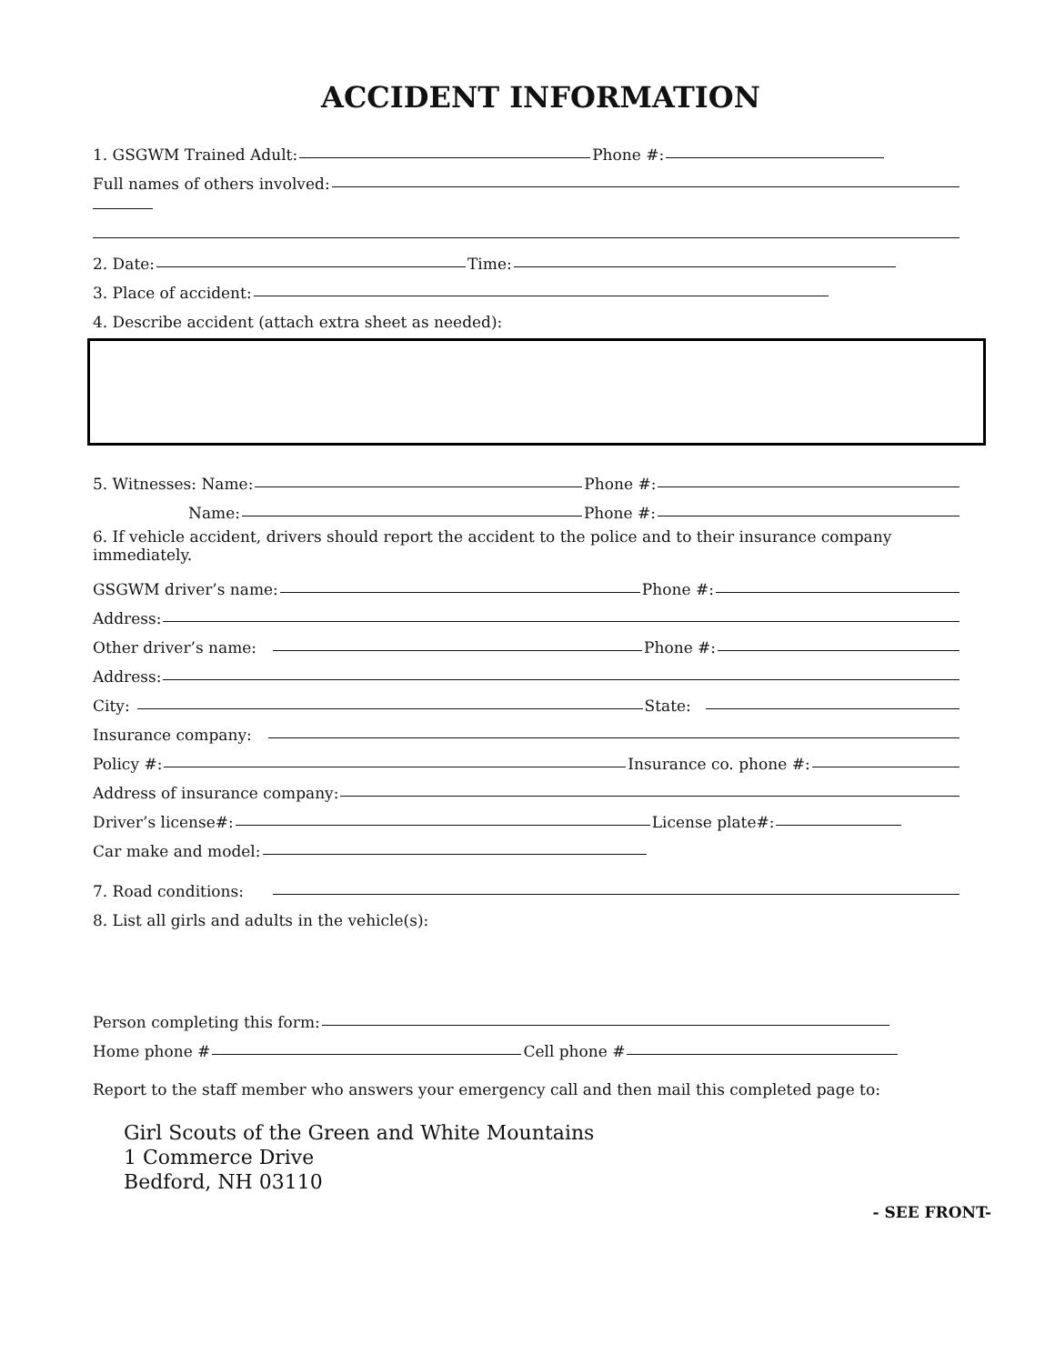ACCIDENT INFORMATION
1. GSGWM Trained Adult: Phone #:
Full names of others involved:
2. Date: Time:
3. Place of accident:
4. Describe accident (attach extra sheet as needed):
5. Witnesses: Name: Phone #:
Name: Phone #:
6. If vehicle accident, drivers should report the accident to the police and to their insurance company immediately.
GSGWM driver’s name: Phone #:
Address:
Other driver’s name: Phone #:
Address:
City: State:
Insurance company:
Policy #: Insurance co. phone #:
Address of insurance company:
Driver’s license#: License plate#:
Car make and model:
7. Road conditions:
8. List all girls and adults in the vehicle(s):
Person completing this form:
Home phone # Cell phone #
Report to the staff member who answers your emergency call and then mail this completed page to:
Girl Scouts of the Green and White Mountains
1 Commerce Drive
Bedford, NH 03110
- SEE FRONT-